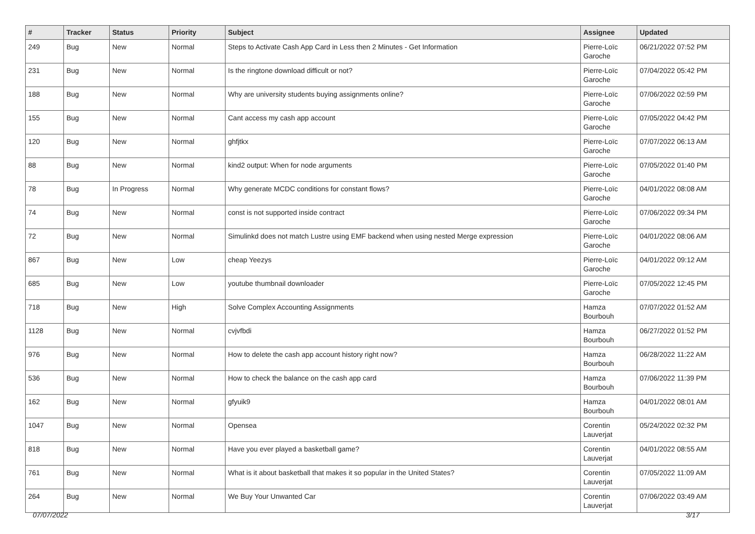| # | Tracker | Status | Priority | Subject | Assignee | Updated |
| --- | --- | --- | --- | --- | --- | --- |
| 249 | Bug | New | Normal | Steps to Activate Cash App Card in Less then 2 Minutes - Get Information | Pierre-Loïc Garoche | 06/21/2022 07:52 PM |
| 231 | Bug | New | Normal | Is the ringtone download difficult or not? | Pierre-Loïc Garoche | 07/04/2022 05:42 PM |
| 188 | Bug | New | Normal | Why are university students buying assignments online? | Pierre-Loïc Garoche | 07/06/2022 02:59 PM |
| 155 | Bug | New | Normal | Cant access my cash app account | Pierre-Loïc Garoche | 07/05/2022 04:42 PM |
| 120 | Bug | New | Normal | ghfjtkx | Pierre-Loïc Garoche | 07/07/2022 06:13 AM |
| 88 | Bug | New | Normal | kind2 output: When for node arguments | Pierre-Loïc Garoche | 07/05/2022 01:40 PM |
| 78 | Bug | In Progress | Normal | Why generate MCDC conditions for constant flows? | Pierre-Loïc Garoche | 04/01/2022 08:08 AM |
| 74 | Bug | New | Normal | const is not supported inside contract | Pierre-Loïc Garoche | 07/06/2022 09:34 PM |
| 72 | Bug | New | Normal | Simulinkd does not match Lustre using EMF backend when using nested Merge expression | Pierre-Loïc Garoche | 04/01/2022 08:06 AM |
| 867 | Bug | New | Low | cheap Yeezys | Pierre-Loïc Garoche | 04/01/2022 09:12 AM |
| 685 | Bug | New | Low | youtube thumbnail downloader | Pierre-Loïc Garoche | 07/05/2022 12:45 PM |
| 718 | Bug | New | High | Solve Complex Accounting Assignments | Hamza Bourbouh | 07/07/2022 01:52 AM |
| 1128 | Bug | New | Normal | cvjvfbdi | Hamza Bourbouh | 06/27/2022 01:52 PM |
| 976 | Bug | New | Normal | How to delete the cash app account history right now? | Hamza Bourbouh | 06/28/2022 11:22 AM |
| 536 | Bug | New | Normal | How to check the balance on the cash app card | Hamza Bourbouh | 07/06/2022 11:39 PM |
| 162 | Bug | New | Normal | gfyuik9 | Hamza Bourbouh | 04/01/2022 08:01 AM |
| 1047 | Bug | New | Normal | Opensea | Corentin Lauverjat | 05/24/2022 02:32 PM |
| 818 | Bug | New | Normal | Have you ever played a basketball game? | Corentin Lauverjat | 04/01/2022 08:55 AM |
| 761 | Bug | New | Normal | What is it about basketball that makes it so popular in the United States? | Corentin Lauverjat | 07/05/2022 11:09 AM |
| 264 | Bug | New | Normal | We Buy Your Unwanted Car | Corentin Lauverjat | 07/06/2022 03:49 AM |
07/07/2022 3/17